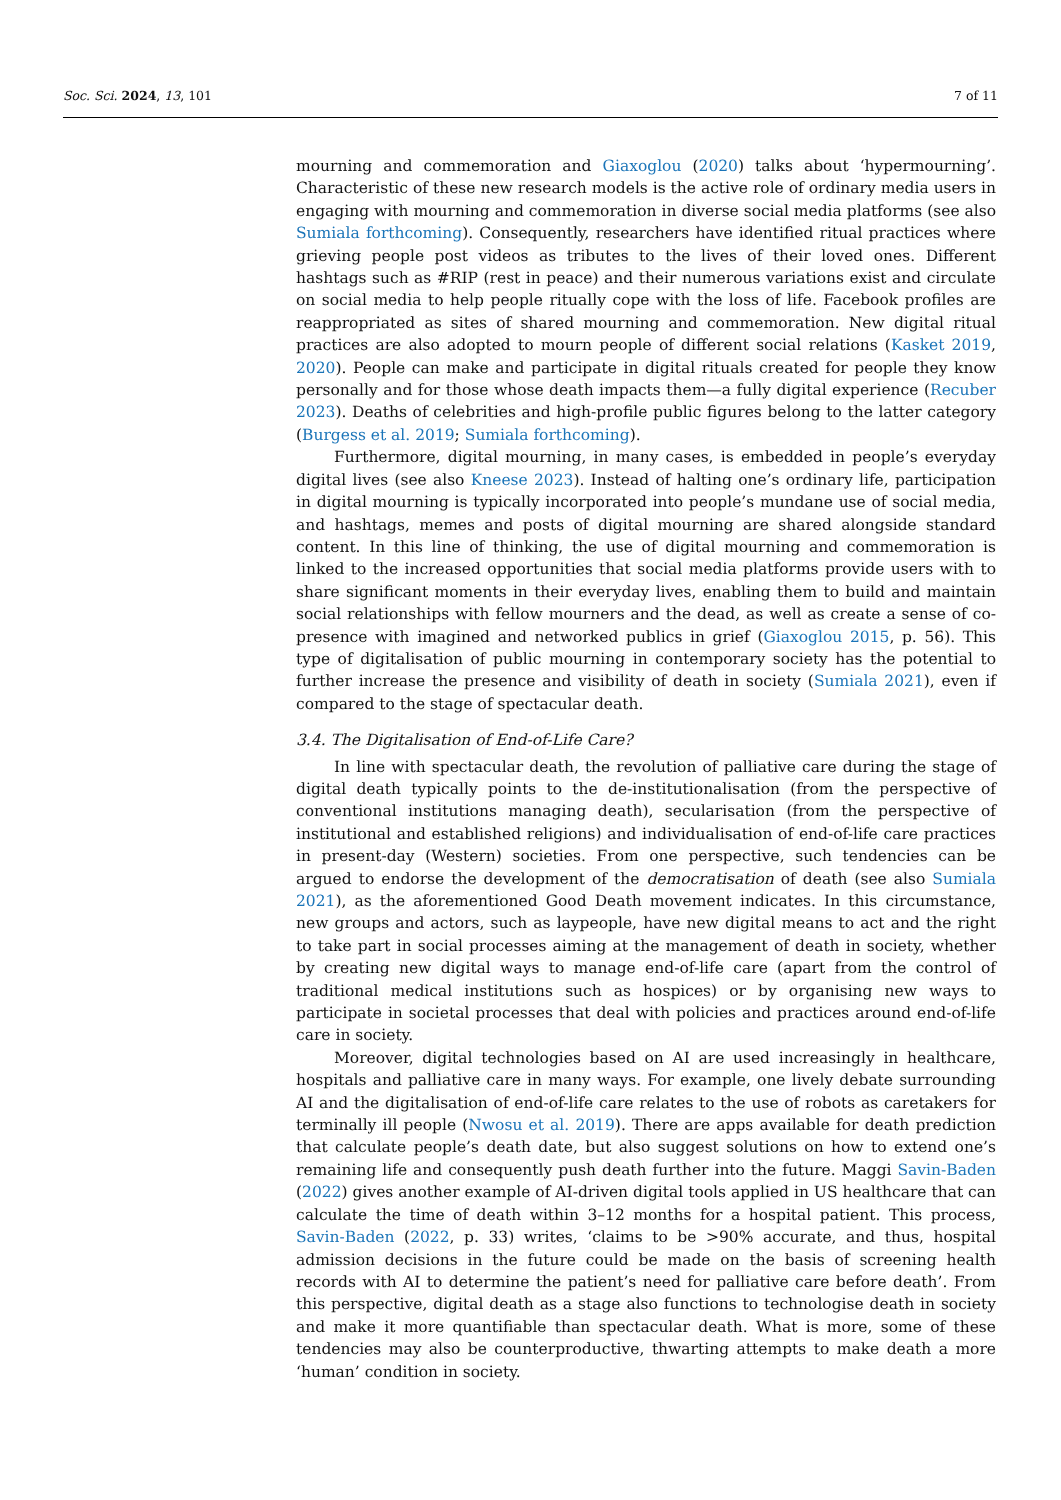Soc. Sci. 2024, 13, 101 7 of 11
mourning and commemoration and Giaxoglou (2020) talks about ‘hypermourning’. Characteristic of these new research models is the active role of ordinary media users in engaging with mourning and commemoration in diverse social media platforms (see also Sumiala forthcoming). Consequently, researchers have identified ritual practices where grieving people post videos as tributes to the lives of their loved ones. Different hashtags such as #RIP (rest in peace) and their numerous variations exist and circulate on social media to help people ritually cope with the loss of life. Facebook profiles are reappropriated as sites of shared mourning and commemoration. New digital ritual practices are also adopted to mourn people of different social relations (Kasket 2019, 2020). People can make and participate in digital rituals created for people they know personally and for those whose death impacts them—a fully digital experience (Recuber 2023). Deaths of celebrities and high-profile public figures belong to the latter category (Burgess et al. 2019; Sumiala forthcoming).
Furthermore, digital mourning, in many cases, is embedded in people’s everyday digital lives (see also Kneese 2023). Instead of halting one’s ordinary life, participation in digital mourning is typically incorporated into people’s mundane use of social media, and hashtags, memes and posts of digital mourning are shared alongside standard content. In this line of thinking, the use of digital mourning and commemoration is linked to the increased opportunities that social media platforms provide users with to share significant moments in their everyday lives, enabling them to build and maintain social relationships with fellow mourners and the dead, as well as create a sense of co-presence with imagined and networked publics in grief (Giaxoglou 2015, p. 56). This type of digitalisation of public mourning in contemporary society has the potential to further increase the presence and visibility of death in society (Sumiala 2021), even if compared to the stage of spectacular death.
3.4. The Digitalisation of End-of-Life Care?
In line with spectacular death, the revolution of palliative care during the stage of digital death typically points to the de-institutionalisation (from the perspective of conventional institutions managing death), secularisation (from the perspective of institutional and established religions) and individualisation of end-of-life care practices in present-day (Western) societies. From one perspective, such tendencies can be argued to endorse the development of the democratisation of death (see also Sumiala 2021), as the aforementioned Good Death movement indicates. In this circumstance, new groups and actors, such as laypeople, have new digital means to act and the right to take part in social processes aiming at the management of death in society, whether by creating new digital ways to manage end-of-life care (apart from the control of traditional medical institutions such as hospices) or by organising new ways to participate in societal processes that deal with policies and practices around end-of-life care in society.
Moreover, digital technologies based on AI are used increasingly in healthcare, hospitals and palliative care in many ways. For example, one lively debate surrounding AI and the digitalisation of end-of-life care relates to the use of robots as caretakers for terminally ill people (Nwosu et al. 2019). There are apps available for death prediction that calculate people’s death date, but also suggest solutions on how to extend one’s remaining life and consequently push death further into the future. Maggi Savin-Baden (2022) gives another example of AI-driven digital tools applied in US healthcare that can calculate the time of death within 3–12 months for a hospital patient. This process, Savin-Baden (2022, p. 33) writes, ‘claims to be >90% accurate, and thus, hospital admission decisions in the future could be made on the basis of screening health records with AI to determine the patient’s need for palliative care before death’. From this perspective, digital death as a stage also functions to technologise death in society and make it more quantifiable than spectacular death. What is more, some of these tendencies may also be counterproductive, thwarting attempts to make death a more ‘human’ condition in society.